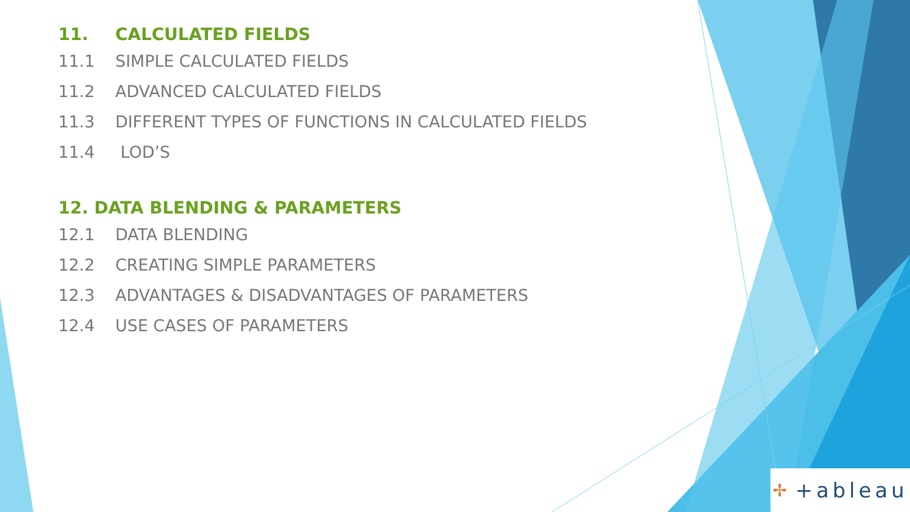11. CALCULATED FIELDS
11.1 SIMPLE CALCULATED FIELDS
11.2 ADVANCED CALCULATED FIELDS
11.3 DIFFERENT TYPES OF FUNCTIONS IN CALCULATED FIELDS
11.4 LOD’S
12. DATA BLENDING & PARAMETERS
12.1 DATA BLENDING
12.2 CREATING SIMPLE PARAMETERS
12.3 ADVANTAGES & DISADVANTAGES OF PARAMETERS
12.4 USE CASES OF PARAMETERS
✢ +ableau